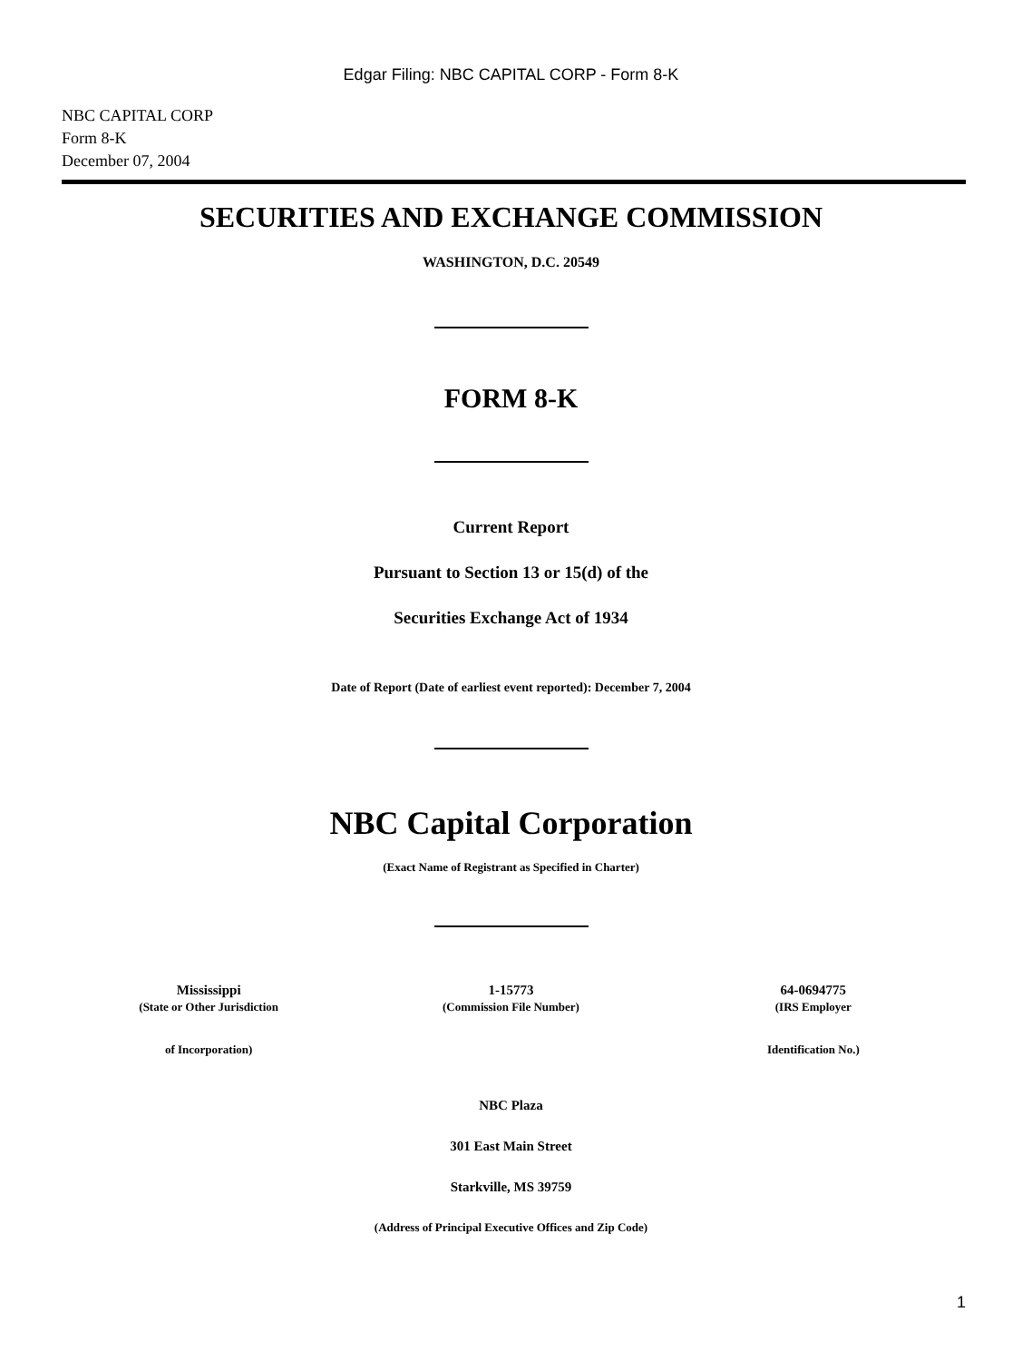Edgar Filing: NBC CAPITAL CORP - Form 8-K
NBC CAPITAL CORP
Form 8-K
December 07, 2004
SECURITIES AND EXCHANGE COMMISSION
WASHINGTON, D.C. 20549
FORM 8-K
Current Report
Pursuant to Section 13 or 15(d) of the
Securities Exchange Act of 1934
Date of Report (Date of earliest event reported): December 7, 2004
NBC Capital Corporation
(Exact Name of Registrant as Specified in Charter)
| Mississippi | 1-15773 | 64-0694775 |
| (State or Other Jurisdiction | (Commission File Number) | (IRS Employer |
| of Incorporation) | | Identification No.) |
NBC Plaza
301 East Main Street
Starkville, MS 39759
(Address of Principal Executive Offices and Zip Code)
1